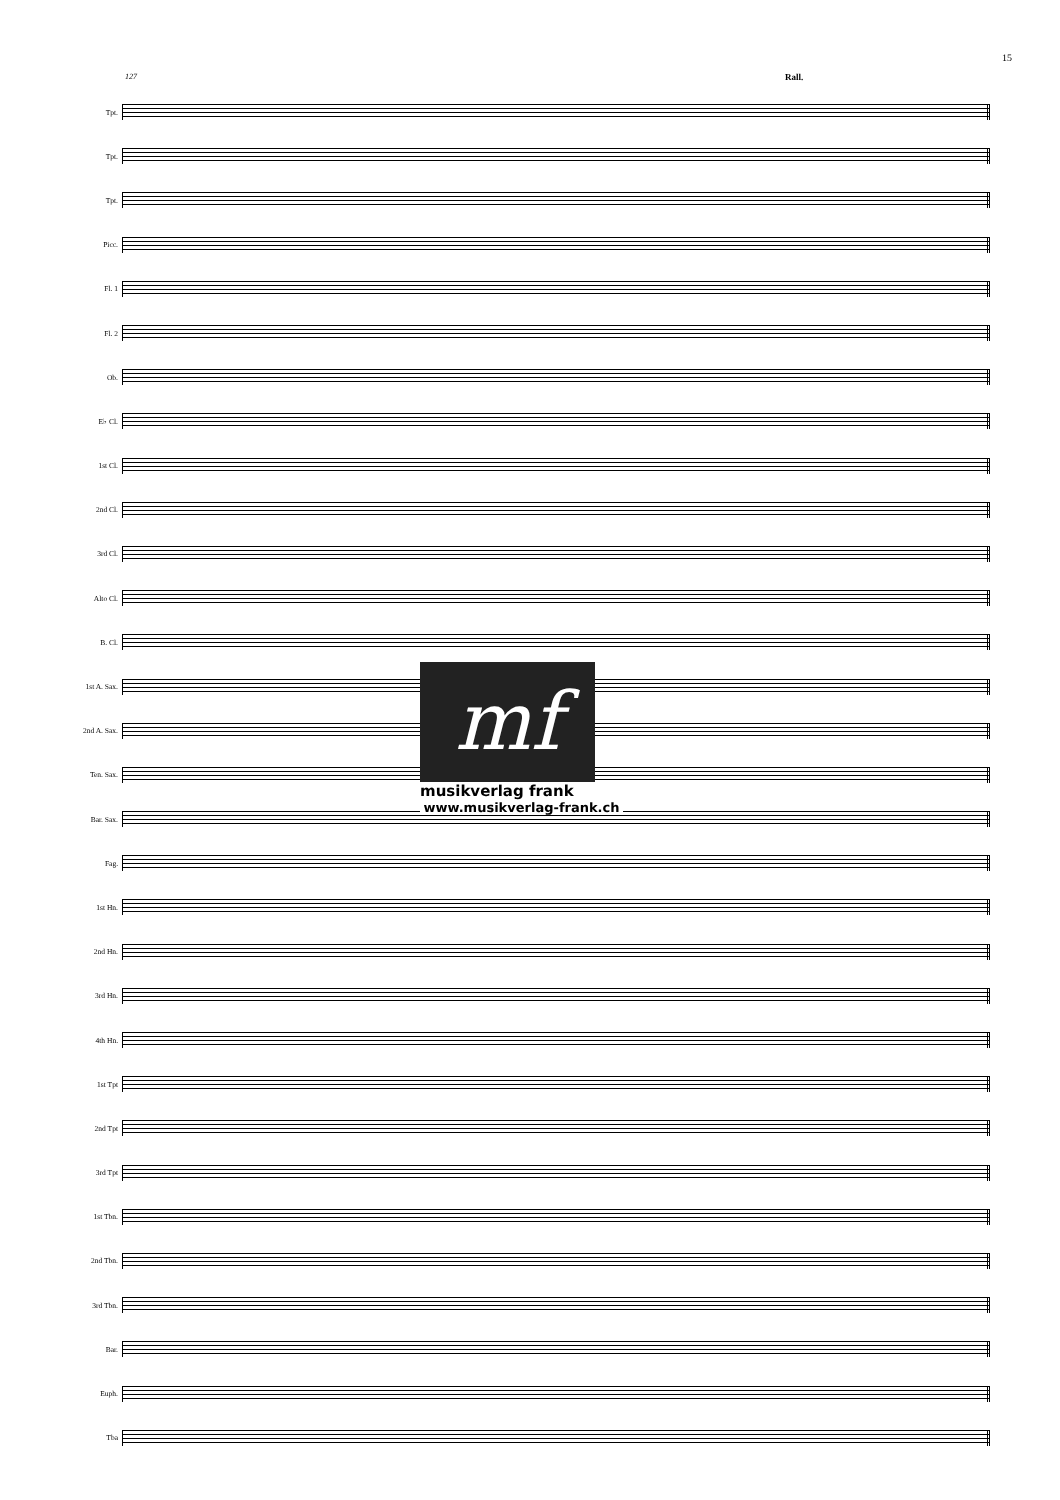15
127 Rall.
Tpt.
Tpt.
Tpt.
Picc.
Fl. 1
Fl. 2
Ob.
E♭ Cl.
1st Cl.
2nd Cl.
3rd Cl.
Alto Cl.
B. Cl.
1st A. Sax.
2nd A. Sax.
Ten. Sax.
Bar. Sax.
Fag.
1st Hn.
2nd Hn.
3rd Hn.
4th Hn.
1st Tpt
2nd Tpt
3rd Tpt
1st Tbn.
2nd Tbn.
3rd Tbn.
Bar.
Euph.
Tba
mf
musikverlag frank
www.musikverlag-frank.ch